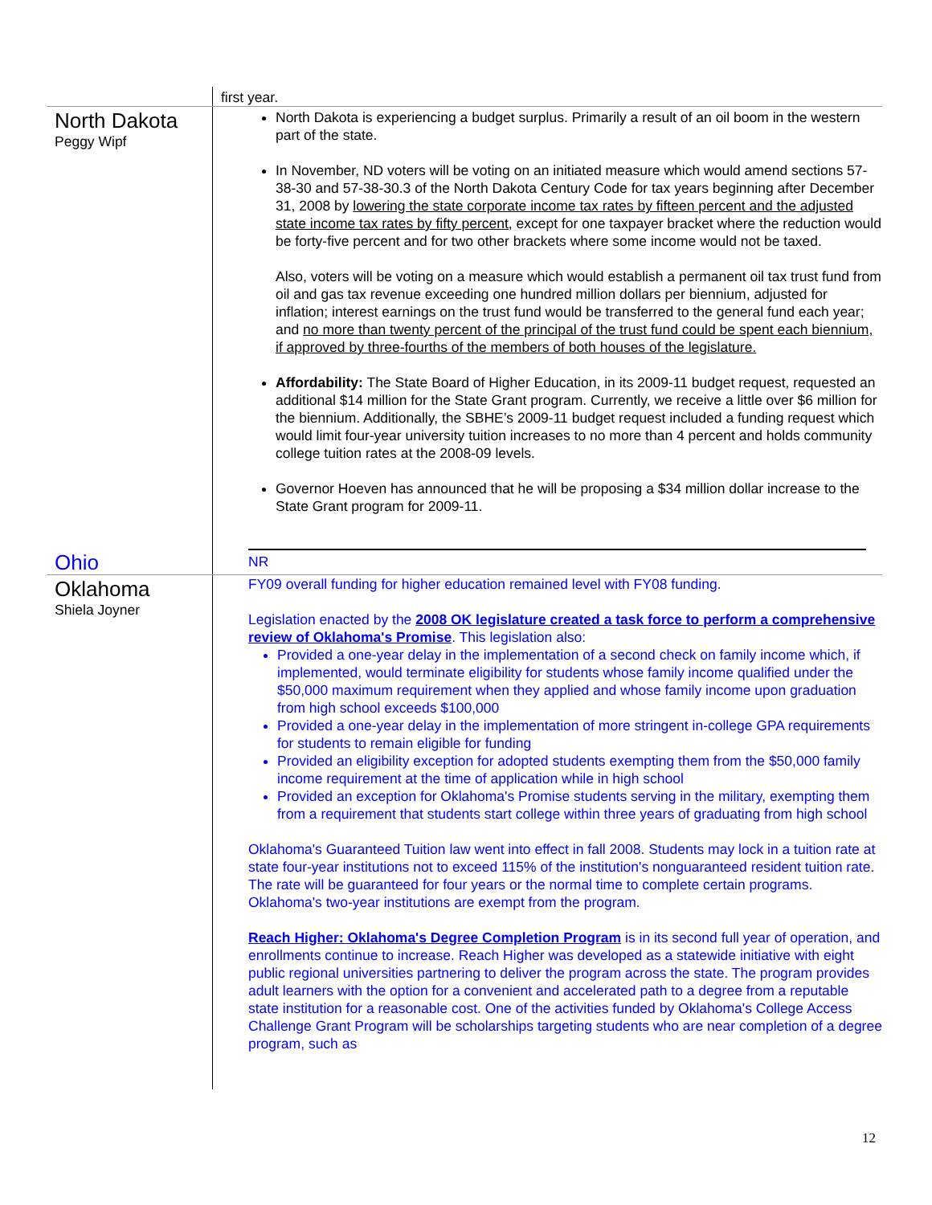| | first year. |
| North Dakota Peggy Wipf | North Dakota is experiencing a budget surplus. Primarily a result of an oil boom in the western part of the state. In November, ND voters will be voting on an initiated measure which would amend sections 57-38-30 and 57-38-30.3 of the North Dakota Century Code for tax years beginning after December 31, 2008 by lowering the state corporate income tax rates by fifteen percent and the adjusted state income tax rates by fifty percent , except for one taxpayer bracket where the reduction would be forty-five percent and for two other brackets where some income would not be taxed. Also, voters will be voting on a measure which would establish a permanent oil tax trust fund from oil and gas tax revenue exceeding one hundred million dollars per biennium, adjusted for inflation; interest earnings on the trust fund would be transferred to the general fund each year; and no more than twenty percent of the principal of the trust fund could be spent each biennium, if approved by three-fourths of the members of both houses of the legislature. Affordability: The State Board of Higher Education, in its 2009-11 budget request, requested an additional $14 million for the State Grant program. Currently, we receive a little over $6 million for the biennium. Additionally, the SBHE’s 2009-11 budget request included a funding request which would limit four-year university tuition increases to no more than 4 percent and holds community college tuition rates at the 2008-09 levels. Governor Hoeven has announced that he will be proposing a $34 million dollar increase to the State Grant program for 2009-11. |
| Ohio | NR |
| Oklahoma Shiela Joyner | FY09 overall funding for higher education remained level with FY08 funding. Legislation enacted by the 2008 OK legislature created a task force to perform a comprehensive review of Oklahoma's Promise . This legislation also: Provided a one-year delay in the implementation of a second check on family income which, if implemented, would terminate eligibility for students whose family income qualified under the $50,000 maximum requirement when they applied and whose family income upon graduation from high school exceeds $100,000 Provided a one-year delay in the implementation of more stringent in-college GPA requirements for students to remain eligible for funding Provided an eligibility exception for adopted students exempting them from the $50,000 family income requirement at the time of application while in high school Provided an exception for Oklahoma's Promise students serving in the military, exempting them from a requirement that students start college within three years of graduating from high school Oklahoma's Guaranteed Tuition law went into effect in fall 2008. Students may lock in a tuition rate at state four-year institutions not to exceed 115% of the institution's nonguaranteed resident tuition rate. The rate will be guaranteed for four years or the normal time to complete certain programs. Oklahoma's two-year institutions are exempt from the program. Reach Higher: Oklahoma's Degree Completion Program is in its second full year of operation, and enrollments continue to increase. Reach Higher was developed as a statewide initiative with eight public regional universities partnering to deliver the program across the state. The program provides adult learners with the option for a convenient and accelerated path to a degree from a reputable state institution for a reasonable cost. One of the activities funded by Oklahoma's College Access Challenge Grant Program will be scholarships targeting students who are near completion of a degree program, such as |
12